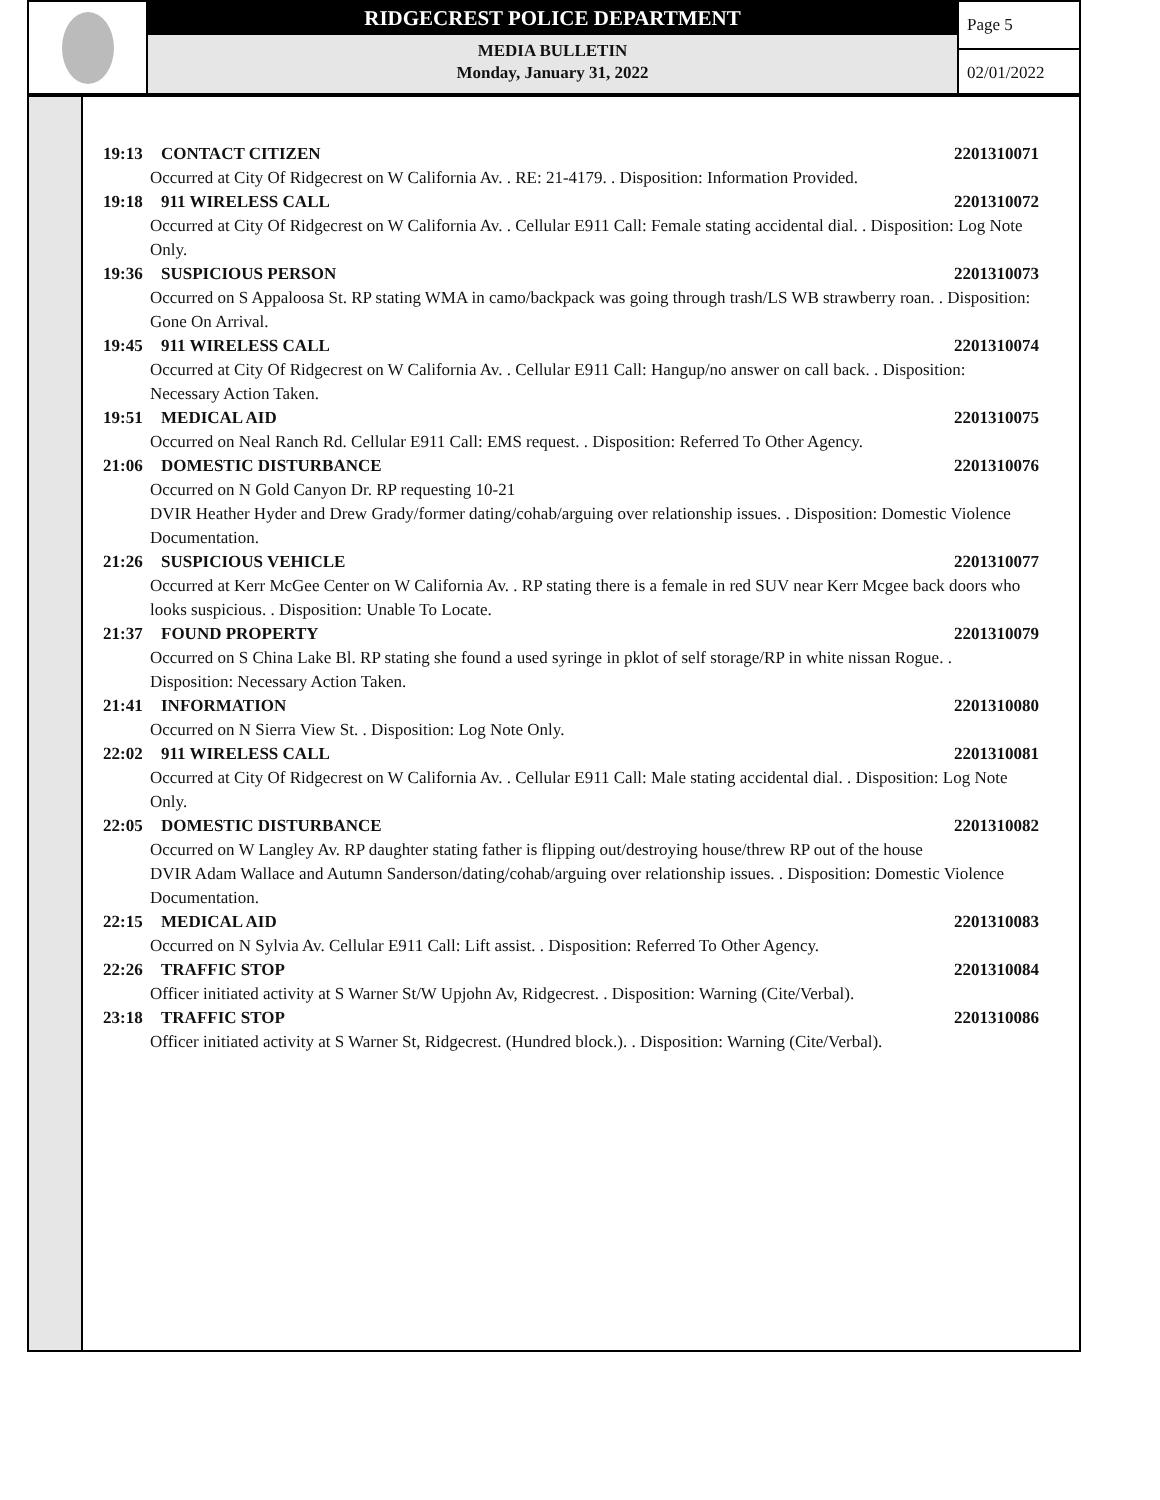RIDGECREST POLICE DEPARTMENT
MEDIA BULLETIN
Monday, January 31, 2022
Page 5
02/01/2022
19:13 CONTACT CITIZEN 2201310071
Occurred at City Of Ridgecrest on W California Av. . RE: 21-4179. . Disposition: Information Provided.
19:18 911 WIRELESS CALL 2201310072
Occurred at City Of Ridgecrest on W California Av. . Cellular E911 Call: Female stating accidental dial. . Disposition: Log Note Only.
19:36 SUSPICIOUS PERSON 2201310073
Occurred on S Appaloosa St. RP stating WMA in camo/backpack was going through trash/LS WB strawberry roan. . Disposition: Gone On Arrival.
19:45 911 WIRELESS CALL 2201310074
Occurred at City Of Ridgecrest on W California Av. . Cellular E911 Call: Hangup/no answer on call back. . Disposition: Necessary Action Taken.
19:51 MEDICAL AID 2201310075
Occurred on Neal Ranch Rd. Cellular E911 Call: EMS request. . Disposition: Referred To Other Agency.
21:06 DOMESTIC DISTURBANCE 2201310076
Occurred on N Gold Canyon Dr. RP requesting 10-21
DVIR Heather Hyder and Drew Grady/former dating/cohab/arguing over relationship issues. . Disposition: Domestic Violence Documentation.
21:26 SUSPICIOUS VEHICLE 2201310077
Occurred at Kerr McGee Center on W California Av. . RP stating there is a female in red SUV near Kerr Mcgee back doors who looks suspicious. . Disposition: Unable To Locate.
21:37 FOUND PROPERTY 2201310079
Occurred on S China Lake Bl. RP stating she found a used syringe in pklot of self storage/RP in white nissan Rogue. . Disposition: Necessary Action Taken.
21:41 INFORMATION 2201310080
Occurred on N Sierra View St. . Disposition: Log Note Only.
22:02 911 WIRELESS CALL 2201310081
Occurred at City Of Ridgecrest on W California Av. . Cellular E911 Call: Male stating accidental dial. . Disposition: Log Note Only.
22:05 DOMESTIC DISTURBANCE 2201310082
Occurred on W Langley Av. RP daughter stating father is flipping out/destroying house/threw RP out of the house
DVIR Adam Wallace and Autumn Sanderson/dating/cohab/arguing over relationship issues. . Disposition: Domestic Violence Documentation.
22:15 MEDICAL AID 2201310083
Occurred on N Sylvia Av. Cellular E911 Call: Lift assist. . Disposition: Referred To Other Agency.
22:26 TRAFFIC STOP 2201310084
Officer initiated activity at S Warner St/W Upjohn Av, Ridgecrest. . Disposition: Warning (Cite/Verbal).
23:18 TRAFFIC STOP 2201310086
Officer initiated activity at S Warner St, Ridgecrest. (Hundred block.). . Disposition: Warning (Cite/Verbal).